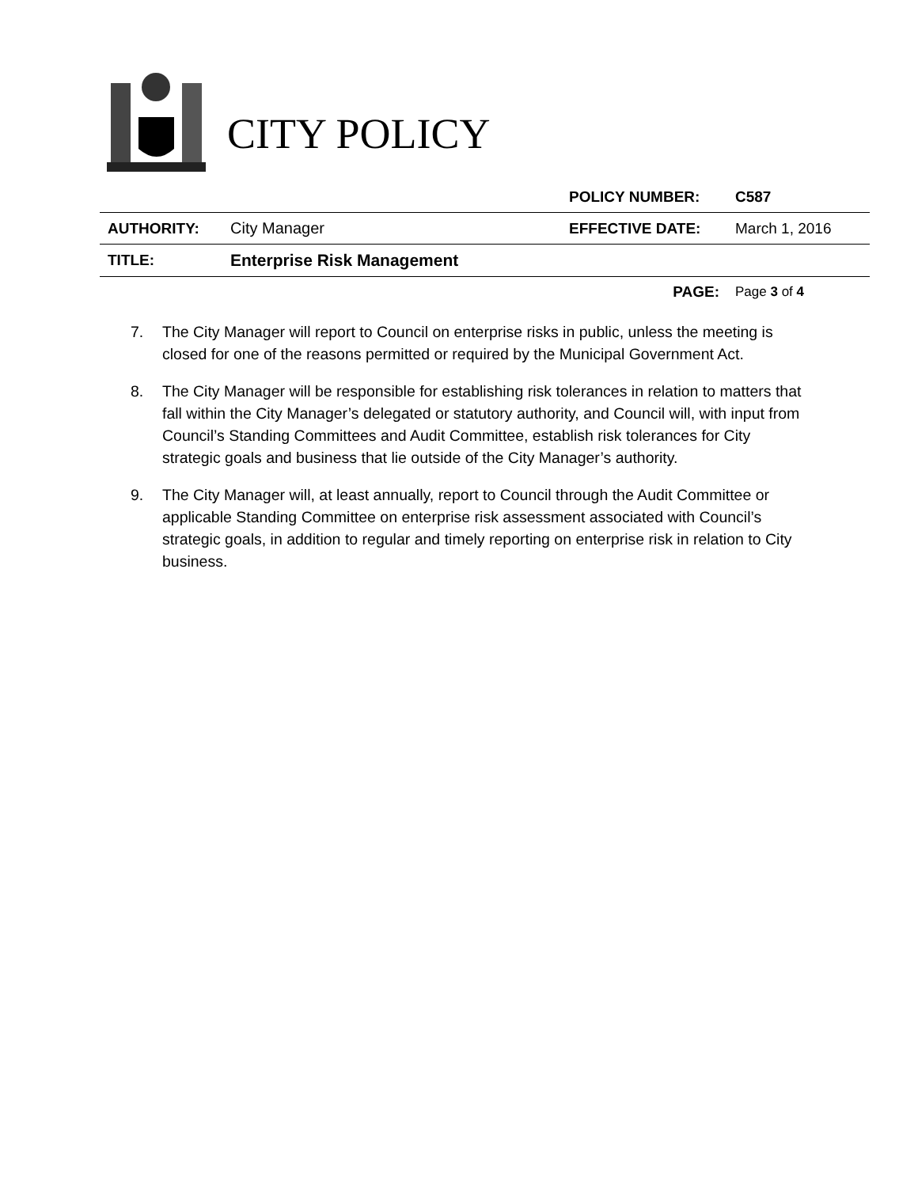CITY POLICY
| | | POLICY NUMBER: | C587 |
| AUTHORITY: | City Manager | EFFECTIVE DATE: | March 1, 2016 |
| TITLE: | Enterprise Risk Management | | |
| | | PAGE: | Page 3 of 4 |
7. The City Manager will report to Council on enterprise risks in public, unless the meeting is closed for one of the reasons permitted or required by the Municipal Government Act.
8. The City Manager will be responsible for establishing risk tolerances in relation to matters that fall within the City Manager’s delegated or statutory authority, and Council will, with input from Council’s Standing Committees and Audit Committee, establish risk tolerances for City strategic goals and business that lie outside of the City Manager’s authority.
9. The City Manager will, at least annually, report to Council through the Audit Committee or applicable Standing Committee on enterprise risk assessment associated with Council’s strategic goals, in addition to regular and timely reporting on enterprise risk in relation to City business.